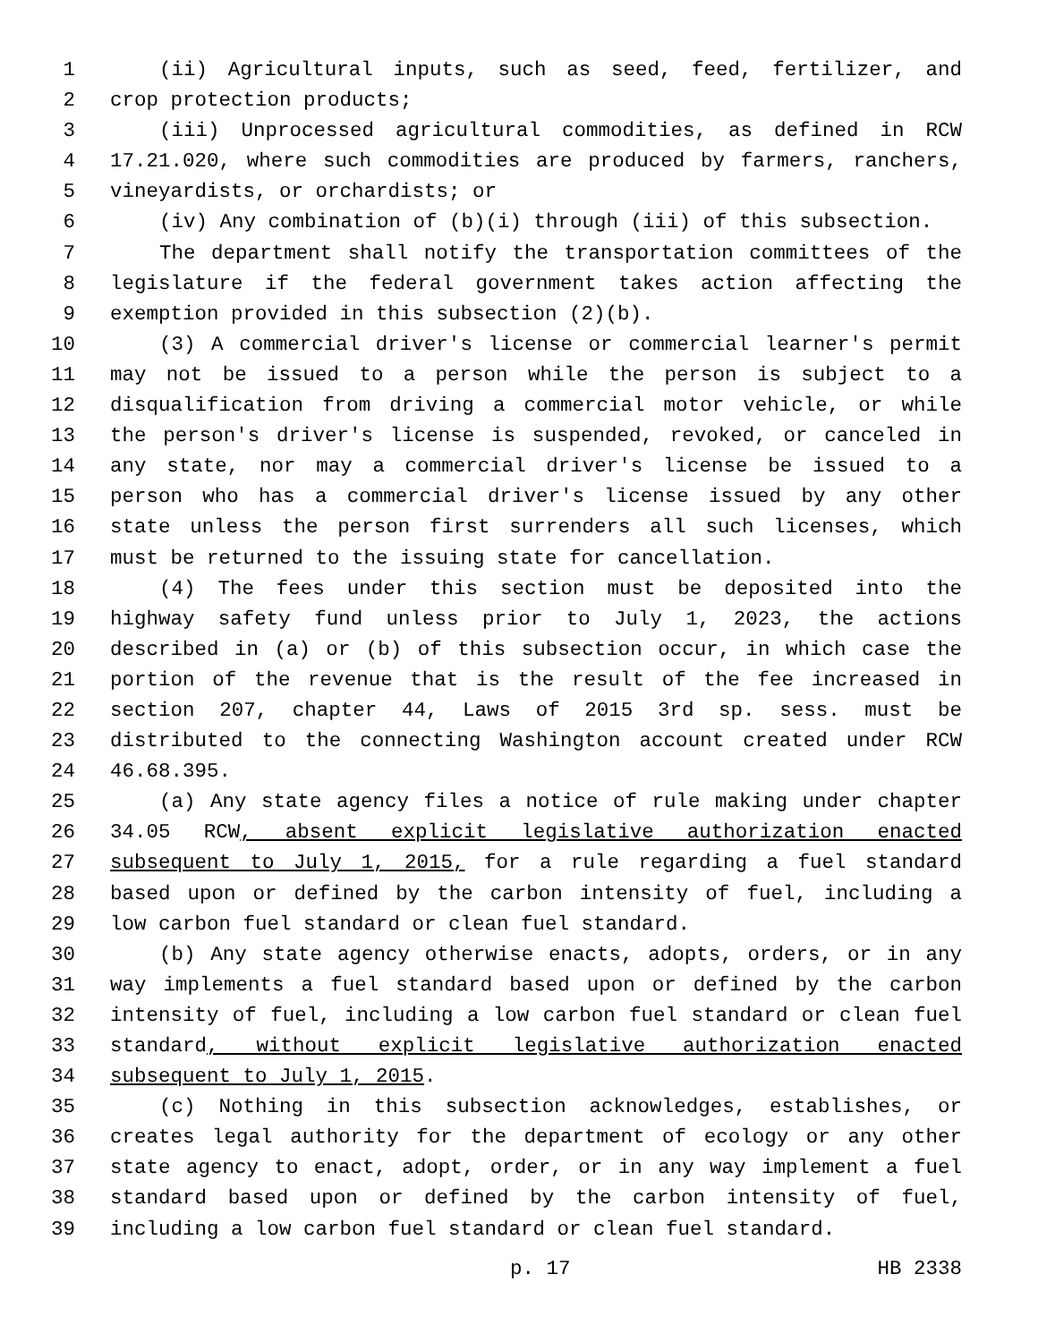1 (ii) Agricultural inputs, such as seed, feed, fertilizer, and
2 crop protection products;
3 (iii) Unprocessed agricultural commodities, as defined in RCW
4 17.21.020, where such commodities are produced by farmers, ranchers,
5 vineyardists, or orchardists; or
6 (iv) Any combination of (b)(i) through (iii) of this subsection.
7 The department shall notify the transportation committees of the
8 legislature if the federal government takes action affecting the
9 exemption provided in this subsection (2)(b).
10 (3) A commercial driver's license or commercial learner's permit
11 may not be issued to a person while the person is subject to a
12 disqualification from driving a commercial motor vehicle, or while
13 the person's driver's license is suspended, revoked, or canceled in
14 any state, nor may a commercial driver's license be issued to a
15 person who has a commercial driver's license issued by any other
16 state unless the person first surrenders all such licenses, which
17 must be returned to the issuing state for cancellation.
18 (4) The fees under this section must be deposited into the
19 highway safety fund unless prior to July 1, 2023, the actions
20 described in (a) or (b) of this subsection occur, in which case the
21 portion of the revenue that is the result of the fee increased in
22 section 207, chapter 44, Laws of 2015 3rd sp. sess. must be
23 distributed to the connecting Washington account created under RCW
24 46.68.395.
25 (a) Any state agency files a notice of rule making under chapter
26 34.05 RCW, absent explicit legislative authorization enacted
27 subsequent to July 1, 2015, for a rule regarding a fuel standard
28 based upon or defined by the carbon intensity of fuel, including a
29 low carbon fuel standard or clean fuel standard.
30 (b) Any state agency otherwise enacts, adopts, orders, or in any
31 way implements a fuel standard based upon or defined by the carbon
32 intensity of fuel, including a low carbon fuel standard or clean fuel
33 standard, without explicit legislative authorization enacted
34 subsequent to July 1, 2015.
35 (c) Nothing in this subsection acknowledges, establishes, or
36 creates legal authority for the department of ecology or any other
37 state agency to enact, adopt, order, or in any way implement a fuel
38 standard based upon or defined by the carbon intensity of fuel,
39 including a low carbon fuel standard or clean fuel standard.
p. 17 HB 2338